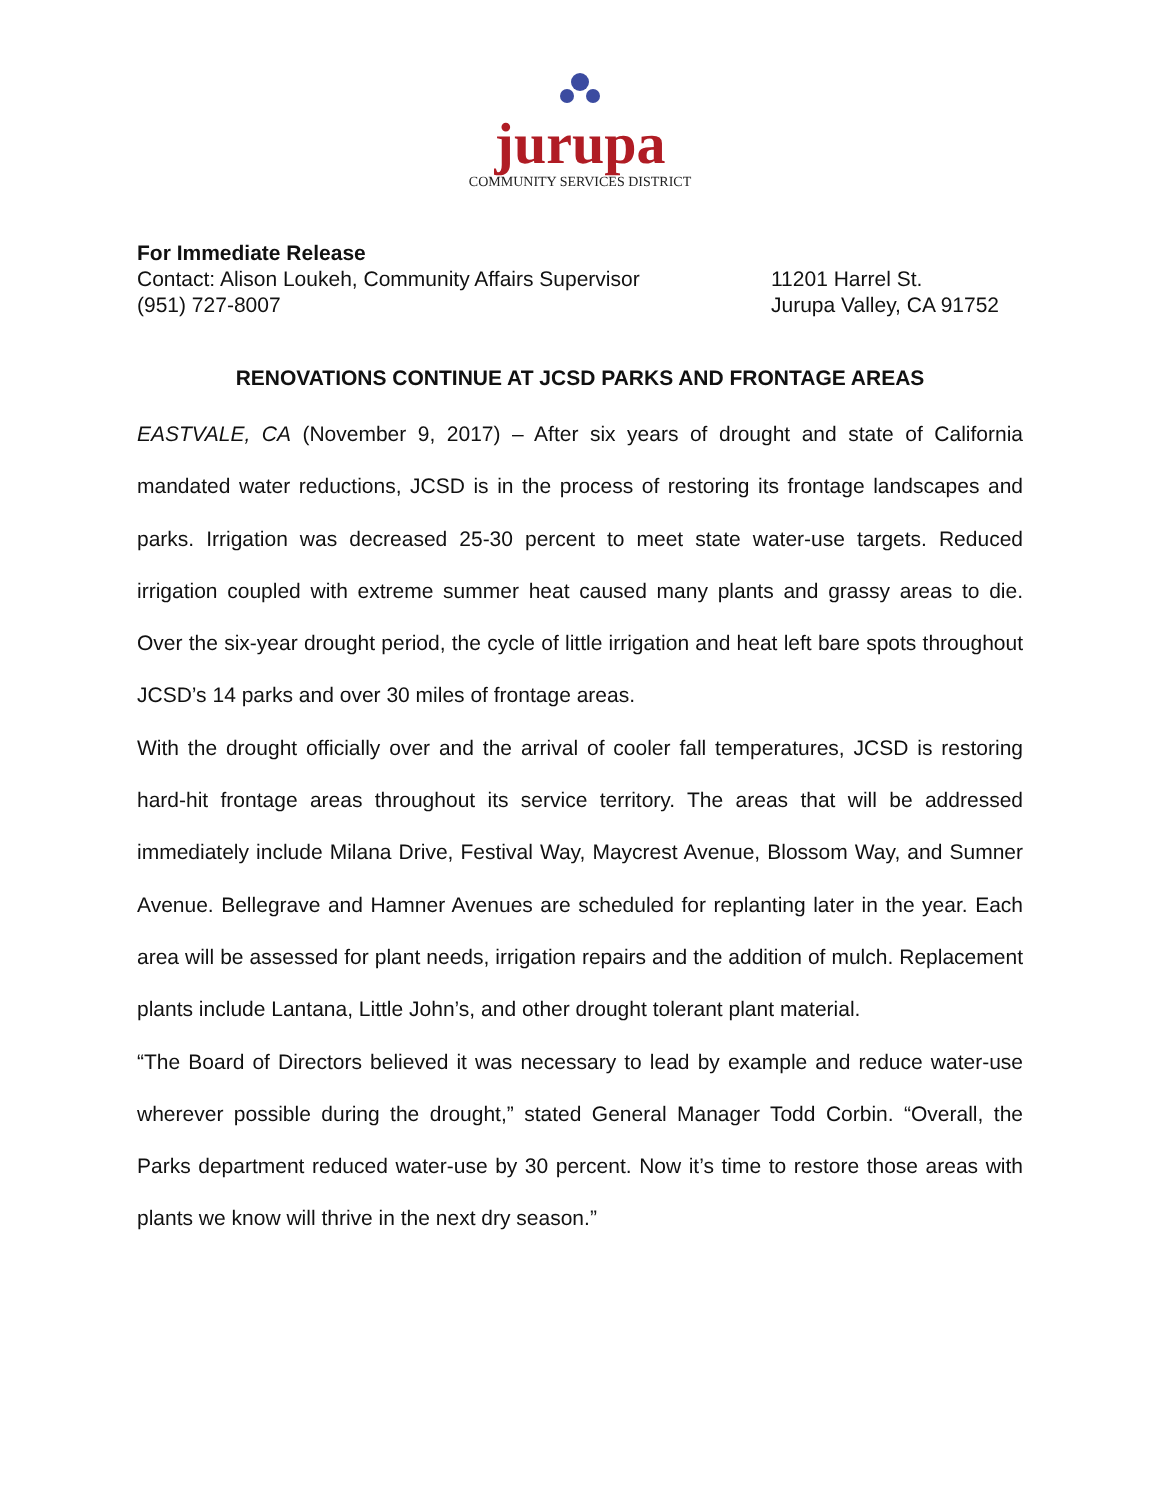jurupa
COMMUNITY SERVICES DISTRICT
For Immediate Release
Contact: Alison Loukeh, Community Affairs Supervisor 11201 Harrel St.
(951) 727-8007 Jurupa Valley, CA 91752
RENOVATIONS CONTINUE AT JCSD PARKS AND FRONTAGE AREAS
EASTVALE, CA (November 9, 2017) – After six years of drought and state of California mandated water reductions, JCSD is in the process of restoring its frontage landscapes and parks. Irrigation was decreased 25-30 percent to meet state water-use targets. Reduced irrigation coupled with extreme summer heat caused many plants and grassy areas to die. Over the six-year drought period, the cycle of little irrigation and heat left bare spots throughout JCSD’s 14 parks and over 30 miles of frontage areas.
With the drought officially over and the arrival of cooler fall temperatures, JCSD is restoring hard-hit frontage areas throughout its service territory. The areas that will be addressed immediately include Milana Drive, Festival Way, Maycrest Avenue, Blossom Way, and Sumner Avenue. Bellegrave and Hamner Avenues are scheduled for replanting later in the year. Each area will be assessed for plant needs, irrigation repairs and the addition of mulch. Replacement plants include Lantana, Little John’s, and other drought tolerant plant material.
“The Board of Directors believed it was necessary to lead by example and reduce water-use wherever possible during the drought,” stated General Manager Todd Corbin. “Overall, the Parks department reduced water-use by 30 percent. Now it’s time to restore those areas with plants we know will thrive in the next dry season.”